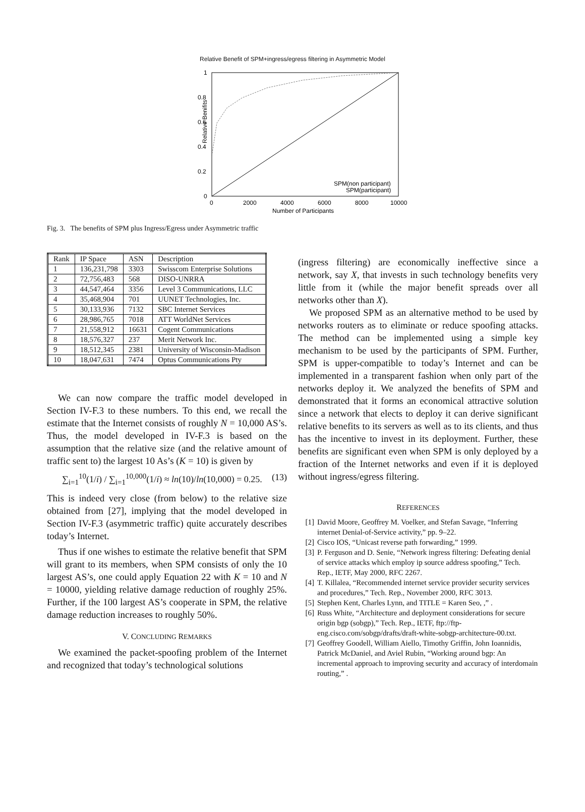Relative Benefit of SPM+ingress/egress filtering in Asymmetric Model
Relative Benifits
1
0.8
0.6
0.4
0.2
0
0
2000
4000
6000
8000
10000
SPM(non participant)
SPM(participant)
Number of Participants
Fig. 3. The benefits of SPM plus Ingress/Egress under Asymmetric traffic
| Rank | IP Space | ASN | Description |
| --- | --- | --- | --- |
| 1 | 136,231,798 | 3303 | Swisscom Enterprise Solutions |
| 2 | 72,756,483 | 568 | DISO-UNRRA |
| 3 | 44,547,464 | 3356 | Level 3 Communications, LLC |
| 4 | 35,468,904 | 701 | UUNET Technologies, Inc. |
| 5 | 30,133,936 | 7132 | SBC Internet Services |
| 6 | 28,986,765 | 7018 | ATT WorldNet Services |
| 7 | 21,558,912 | 16631 | Cogent Communications |
| 8 | 18,576,327 | 237 | Merit Network Inc. |
| 9 | 18,512,345 | 2381 | University of Wisconsin-Madison |
| 10 | 18,047,631 | 7474 | Optus Communications Pty |
We can now compare the traffic model developed in Section IV-F.3 to these numbers. To this end, we recall the estimate that the Internet consists of roughly N = 10,000 AS’s. Thus, the model developed in IV-F.3 is based on the assumption that the relative size (and the relative amount of traffic sent to) the largest 10 As’s (K = 10) is given by
∑<sub>i=1</sub><sup>10</sup>(1/i) / ∑<sub>i=1</sub><sup>10,000</sup>(1/i) ≈ ln(10)/ln(10,000) = 0.25. (13)
This is indeed very close (from below) to the relative size obtained from [27], implying that the model developed in Section IV-F.3 (asymmetric traffic) quite accurately describes today’s Internet.
Thus if one wishes to estimate the relative benefit that SPM will grant to its members, when SPM consists of only the 10 largest AS’s, one could apply Equation 22 with K = 10 and N = 10000, yielding relative damage reduction of roughly 25%. Further, if the 100 largest AS’s cooperate in SPM, the relative damage reduction increases to roughly 50%.
V. CONCLUDING REMARKS
We examined the packet-spoofing problem of the Internet and recognized that today’s technological solutions
(ingress filtering) are economically ineffective since a network, say X, that invests in such technology benefits very little from it (while the major benefit spreads over all networks other than X).
We proposed SPM as an alternative method to be used by networks routers as to eliminate or reduce spoofing attacks. The method can be implemented using a simple key mechanism to be used by the participants of SPM. Further, SPM is upper-compatible to today’s Internet and can be implemented in a transparent fashion when only part of the networks deploy it. We analyzed the benefits of SPM and demonstrated that it forms an economical attractive solution since a network that elects to deploy it can derive significant relative benefits to its servers as well as to its clients, and thus has the incentive to invest in its deployment. Further, these benefits are significant even when SPM is only deployed by a fraction of the Internet networks and even if it is deployed without ingress/egress filtering.
REFERENCES
[1] David Moore, Geoffrey M. Voelker, and Stefan Savage, “Inferring internet Denial-of-Service activity,” pp. 9–22.
[2] Cisco IOS, “Unicast reverse path forwarding,” 1999.
[3] P. Ferguson and D. Senie, “Network ingress filtering: Defeating denial of service attacks which employ ip source address spoofing,” Tech. Rep., IETF, May 2000, RFC 2267.
[4] T. Killalea, “Recommended internet service provider security services and procedures,” Tech. Rep., November 2000, RFC 3013.
[5] Stephen Kent, Charles Lynn, and TITLE = Karen Seo, ,” .
[6] Russ White, “Architecture and deployment considerations for secure origin bgp (sobgp),” Tech. Rep., IETF, ftp://ftp-eng.cisco.com/sobgp/drafts/draft-white-sobgp-architecture-00.txt.
[7] Geoffrey Goodell, William Aiello, Timothy Griffin, John Ioannidis, Patrick McDaniel, and Aviel Rubin, “Working around bgp: An incremental approach to improving security and accuracy of interdomain routing,” .